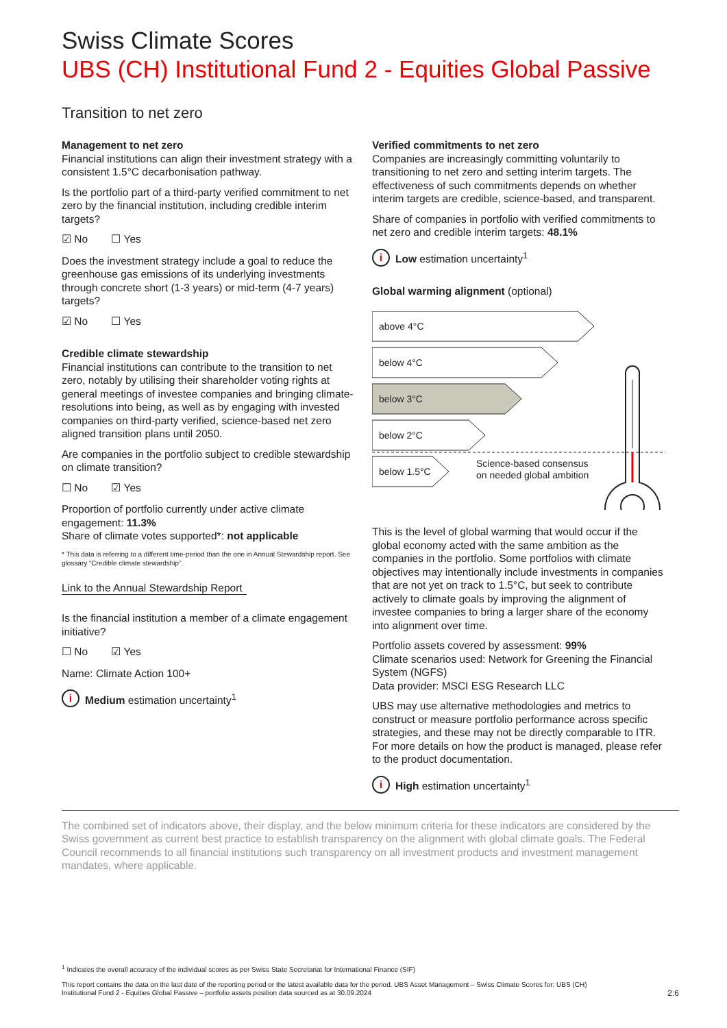Swiss Climate Scores
UBS (CH) Institutional Fund 2 - Equities Global Passive
Transition to net zero
Management to net zero
Financial institutions can align their investment strategy with a consistent 1.5°C decarbonisation pathway.
Is the portfolio part of a third-party verified commitment to net zero by the financial institution, including credible interim targets?
☑ No ☐ Yes
Does the investment strategy include a goal to reduce the greenhouse gas emissions of its underlying investments through concrete short (1-3 years) or mid-term (4-7 years) targets?
☑ No ☐ Yes
Credible climate stewardship
Financial institutions can contribute to the transition to net zero, notably by utilising their shareholder voting rights at general meetings of investee companies and bringing climate-resolutions into being, as well as by engaging with invested companies on third-party verified, science-based net zero aligned transition plans until 2050.
Are companies in the portfolio subject to credible stewardship on climate transition?
☐ No ☑ Yes
Proportion of portfolio currently under active climate engagement: 11.3%
Share of climate votes supported*: not applicable
* This data is referring to a different time-period than the one in Annual Stewardship report. See glossary “Credible climate stewardship”.
Link to the Annual Stewardship Report
Is the financial institution a member of a climate engagement initiative?
☐ No ☑ Yes
Name: Climate Action 100+
i
Medium estimation uncertainty<sup>1</sup>
Verified commitments to net zero
Companies are increasingly committing voluntarily to transitioning to net zero and setting interim targets. The effectiveness of such commitments depends on whether interim targets are credible, science-based, and transparent.
Share of companies in portfolio with verified commitments to net zero and credible interim targets: 48.1%
i
Low estimation uncertainty<sup>1</sup>
Global warming alignment (optional)
above 4°C
below 4°C
below 3°C
below 2°C
below 1.5°C Science-based consensus
on needed global ambition
This is the level of global warming that would occur if the global economy acted with the same ambition as the companies in the portfolio. Some portfolios with climate objectives may intentionally include investments in companies that are not yet on track to 1.5°C, but seek to contribute actively to climate goals by improving the alignment of investee companies to bring a larger share of the economy into alignment over time.
Portfolio assets covered by assessment: 99%
Climate scenarios used: Network for Greening the Financial System (NGFS)
Data provider: MSCI ESG Research LLC
UBS may use alternative methodologies and metrics to construct or measure portfolio performance across specific strategies, and these may not be directly comparable to ITR. For more details on how the product is managed, please refer to the product documentation.
i
High estimation uncertainty<sup>1</sup>
The combined set of indicators above, their display, and the below minimum criteria for these indicators are considered by the Swiss government as current best practice to establish transparency on the alignment with global climate goals. The Federal Council recommends to all financial institutions such transparency on all investment products and investment management mandates, where applicable.
<sup>1</sup> Indicates the overall accuracy of the individual scores as per Swiss State Secretariat for International Finance (SIF)
This report contains the data on the last date of the reporting period or the latest available data for the period. UBS Asset Management – Swiss Climate Scores for: UBS (CH)
Institutional Fund 2 - Equities Global Passive – portfolio assets position data sourced as at 30.09.2024 2:6